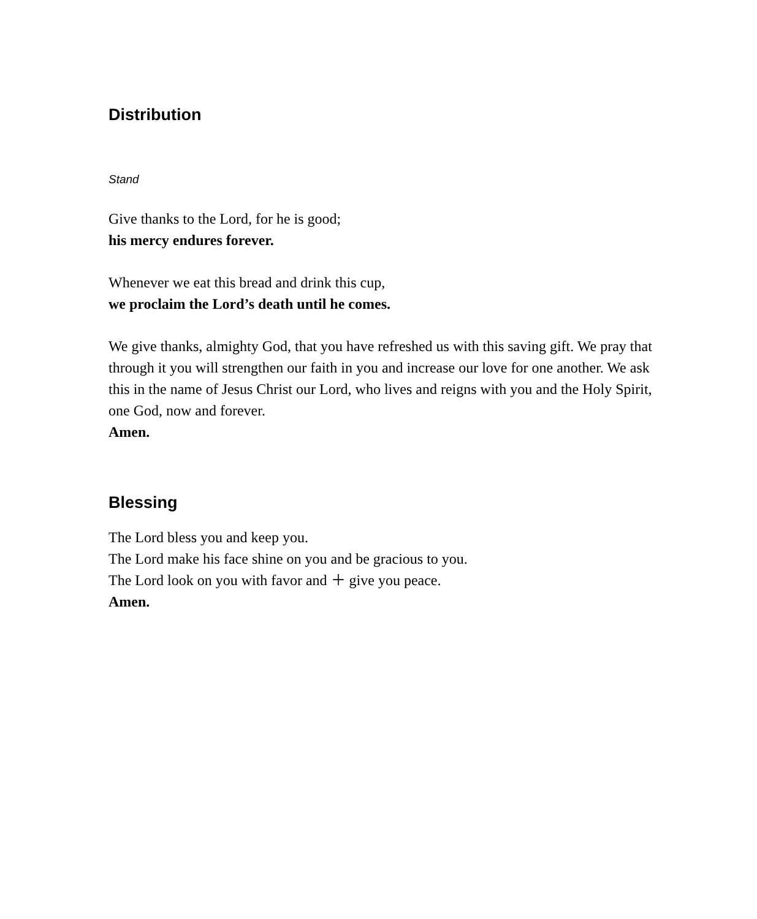Distribution
Stand
Give thanks to the Lord, for he is good;
his mercy endures forever.
Whenever we eat this bread and drink this cup,
we proclaim the Lord’s death until he comes.
We give thanks, almighty God, that you have refreshed us with this saving gift. We pray that through it you will strengthen our faith in you and increase our love for one another. We ask this in the name of Jesus Christ our Lord, who lives and reigns with you and the Holy Spirit, one God, now and forever.
Amen.
Blessing
The Lord bless you and keep you.
The Lord make his face shine on you and be gracious to you.
The Lord look on you with favor and ＋ give you peace.
Amen.